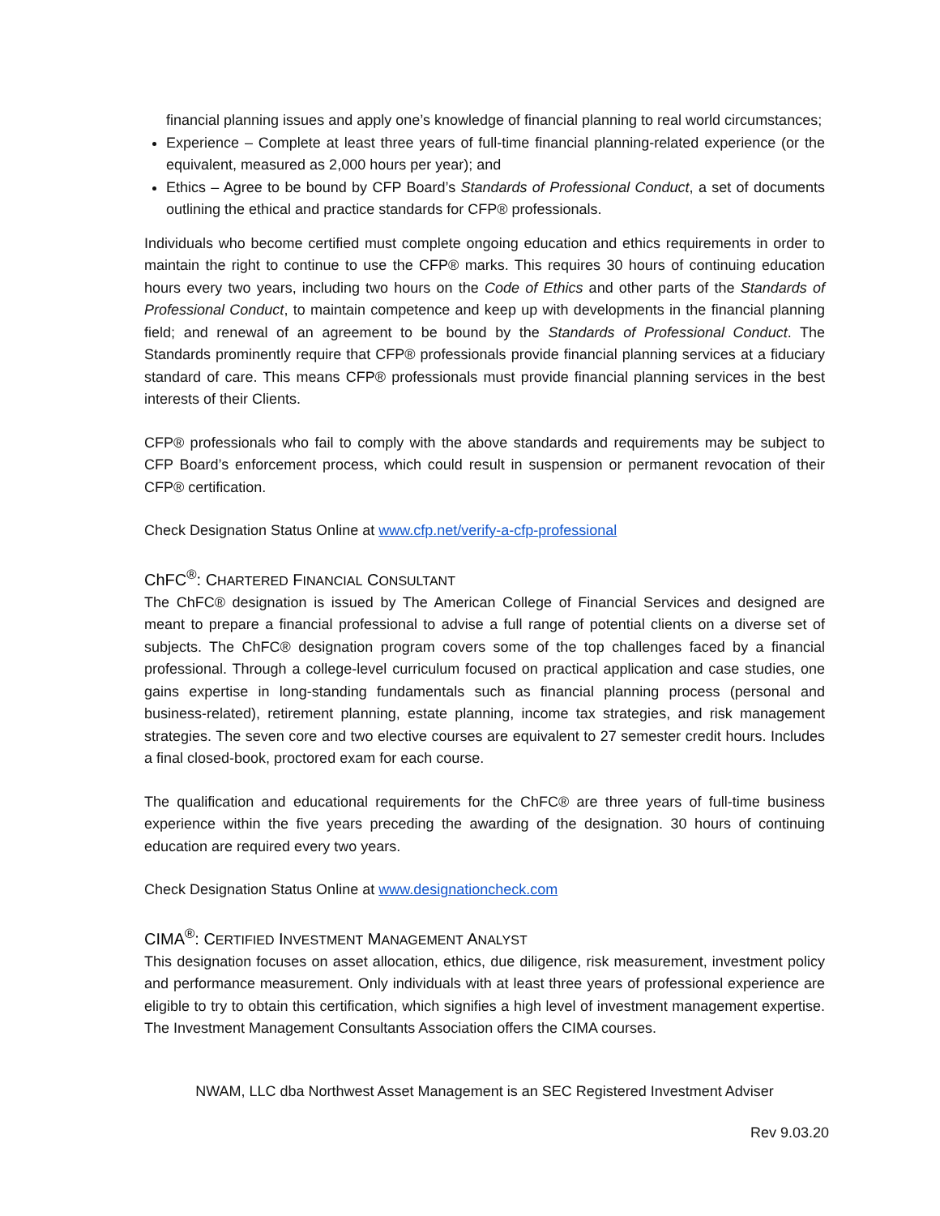financial planning issues and apply one’s knowledge of financial planning to real world circumstances;
Experience – Complete at least three years of full-time financial planning-related experience (or the equivalent, measured as 2,000 hours per year); and
Ethics – Agree to be bound by CFP Board’s Standards of Professional Conduct, a set of documents outlining the ethical and practice standards for CFP® professionals.
Individuals who become certified must complete ongoing education and ethics requirements in order to maintain the right to continue to use the CFP® marks. This requires 30 hours of continuing education hours every two years, including two hours on the Code of Ethics and other parts of the Standards of Professional Conduct, to maintain competence and keep up with developments in the financial planning field; and renewal of an agreement to be bound by the Standards of Professional Conduct. The Standards prominently require that CFP® professionals provide financial planning services at a fiduciary standard of care. This means CFP® professionals must provide financial planning services in the best interests of their Clients.
CFP® professionals who fail to comply with the above standards and requirements may be subject to CFP Board’s enforcement process, which could result in suspension or permanent revocation of their CFP® certification.
Check Designation Status Online at www.cfp.net/verify-a-cfp-professional
ChFC<sup>®</sup>: CHARTERED FINANCIAL CONSULTANT
The ChFC® designation is issued by The American College of Financial Services and designed are meant to prepare a financial professional to advise a full range of potential clients on a diverse set of subjects. The ChFC® designation program covers some of the top challenges faced by a financial professional. Through a college-level curriculum focused on practical application and case studies, one gains expertise in long-standing fundamentals such as financial planning process (personal and business-related), retirement planning, estate planning, income tax strategies, and risk management strategies. The seven core and two elective courses are equivalent to 27 semester credit hours. Includes a final closed-book, proctored exam for each course.
The qualification and educational requirements for the ChFC® are three years of full-time business experience within the five years preceding the awarding of the designation. 30 hours of continuing education are required every two years.
Check Designation Status Online at www.designationcheck.com
CIMA<sup>®</sup>: CERTIFIED INVESTMENT MANAGEMENT ANALYST
This designation focuses on asset allocation, ethics, due diligence, risk measurement, investment policy and performance measurement. Only individuals with at least three years of professional experience are eligible to try to obtain this certification, which signifies a high level of investment management expertise. The Investment Management Consultants Association offers the CIMA courses.
NWAM, LLC dba Northwest Asset Management is an SEC Registered Investment Adviser
Rev 9.03.20